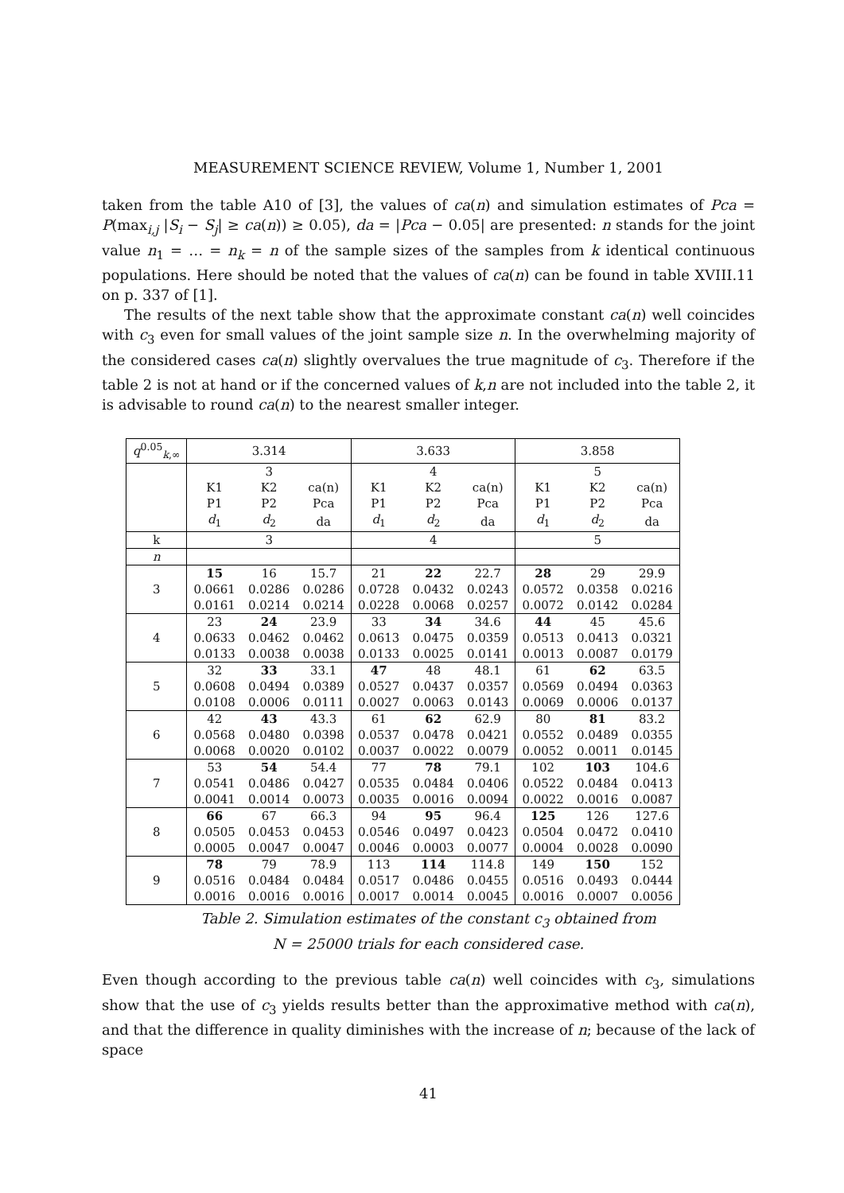MEASUREMENT SCIENCE REVIEW, Volume 1, Number 1, 2001
taken from the table A10 of [3], the values of ca(n) and simulation estimates of Pca = P(max<sub>i,j</sub> |S<sub>i</sub> − S<sub>j</sub>| ≥ ca(n)) ≥ 0.05), da = |Pca − 0.05| are presented: n stands for the joint value n<sub>1</sub> = … = n<sub>k</sub> = n of the sample sizes of the samples from k identical continuous populations. Here should be noted that the values of ca(n) can be found in table XVIII.11 on p. 337 of [1].
The results of the next table show that the approximate constant ca(n) well coincides with c<sub>3</sub> even for small values of the joint sample size n. In the overwhelming majority of the considered cases ca(n) slightly overvalues the true magnitude of c<sub>3</sub>. Therefore if the table 2 is not at hand or if the concerned values of k,n are not included into the table 2, it is advisable to round ca(n) to the nearest smaller integer.
| q<sup>0.05</sup><sub>k,∞</sub> | 3.314 | | | 3.633 | | | 3.858 | | |
| | | 3 | | | 4 | | | 5 | |
| | K1 | K2 | ca(n) | K1 | K2 | ca(n) | K1 | K2 | ca(n) |
| | P1 | P2 | Pca | P1 | P2 | Pca | P1 | P2 | Pca |
| | d<sub>1</sub> | d<sub>2</sub> | da | d<sub>1</sub> | d<sub>2</sub> | da | d<sub>1</sub> | d<sub>2</sub> | da |
| k | 3 | | | 4 | | | 5 | | |
| n | | | | | | | | | |
| 3 | 15 | 16 | 15.7 | 21 | 22 | 22.7 | 28 | 29 | 29.9 |
| | 0.0661 | 0.0286 | 0.0286 | 0.0728 | 0.0432 | 0.0243 | 0.0572 | 0.0358 | 0.0216 |
| | 0.0161 | 0.0214 | 0.0214 | 0.0228 | 0.0068 | 0.0257 | 0.0072 | 0.0142 | 0.0284 |
| 4 | 23 | 24 | 23.9 | 33 | 34 | 34.6 | 44 | 45 | 45.6 |
| | 0.0633 | 0.0462 | 0.0462 | 0.0613 | 0.0475 | 0.0359 | 0.0513 | 0.0413 | 0.0321 |
| | 0.0133 | 0.0038 | 0.0038 | 0.0133 | 0.0025 | 0.0141 | 0.0013 | 0.0087 | 0.0179 |
| 5 | 32 | 33 | 33.1 | 47 | 48 | 48.1 | 61 | 62 | 63.5 |
| | 0.0608 | 0.0494 | 0.0389 | 0.0527 | 0.0437 | 0.0357 | 0.0569 | 0.0494 | 0.0363 |
| | 0.0108 | 0.0006 | 0.0111 | 0.0027 | 0.0063 | 0.0143 | 0.0069 | 0.0006 | 0.0137 |
| 6 | 42 | 43 | 43.3 | 61 | 62 | 62.9 | 80 | 81 | 83.2 |
| | 0.0568 | 0.0480 | 0.0398 | 0.0537 | 0.0478 | 0.0421 | 0.0552 | 0.0489 | 0.0355 |
| | 0.0068 | 0.0020 | 0.0102 | 0.0037 | 0.0022 | 0.0079 | 0.0052 | 0.0011 | 0.0145 |
| 7 | 53 | 54 | 54.4 | 77 | 78 | 79.1 | 102 | 103 | 104.6 |
| | 0.0541 | 0.0486 | 0.0427 | 0.0535 | 0.0484 | 0.0406 | 0.0522 | 0.0484 | 0.0413 |
| | 0.0041 | 0.0014 | 0.0073 | 0.0035 | 0.0016 | 0.0094 | 0.0022 | 0.0016 | 0.0087 |
| 8 | 66 | 67 | 66.3 | 94 | 95 | 96.4 | 125 | 126 | 127.6 |
| | 0.0505 | 0.0453 | 0.0453 | 0.0546 | 0.0497 | 0.0423 | 0.0504 | 0.0472 | 0.0410 |
| | 0.0005 | 0.0047 | 0.0047 | 0.0046 | 0.0003 | 0.0077 | 0.0004 | 0.0028 | 0.0090 |
| 9 | 78 | 79 | 78.9 | 113 | 114 | 114.8 | 149 | 150 | 152 |
| | 0.0516 | 0.0484 | 0.0484 | 0.0517 | 0.0486 | 0.0455 | 0.0516 | 0.0493 | 0.0444 |
| | 0.0016 | 0.0016 | 0.0016 | 0.0017 | 0.0014 | 0.0045 | 0.0016 | 0.0007 | 0.0056 |
Table 2. Simulation estimates of the constant c<sub>3</sub> obtained from
N = 25000 trials for each considered case.
Even though according to the previous table ca(n) well coincides with c<sub>3</sub>, simulations show that the use of c<sub>3</sub> yields results better than the approximative method with ca(n), and that the difference in quality diminishes with the increase of n; because of the lack of space
41